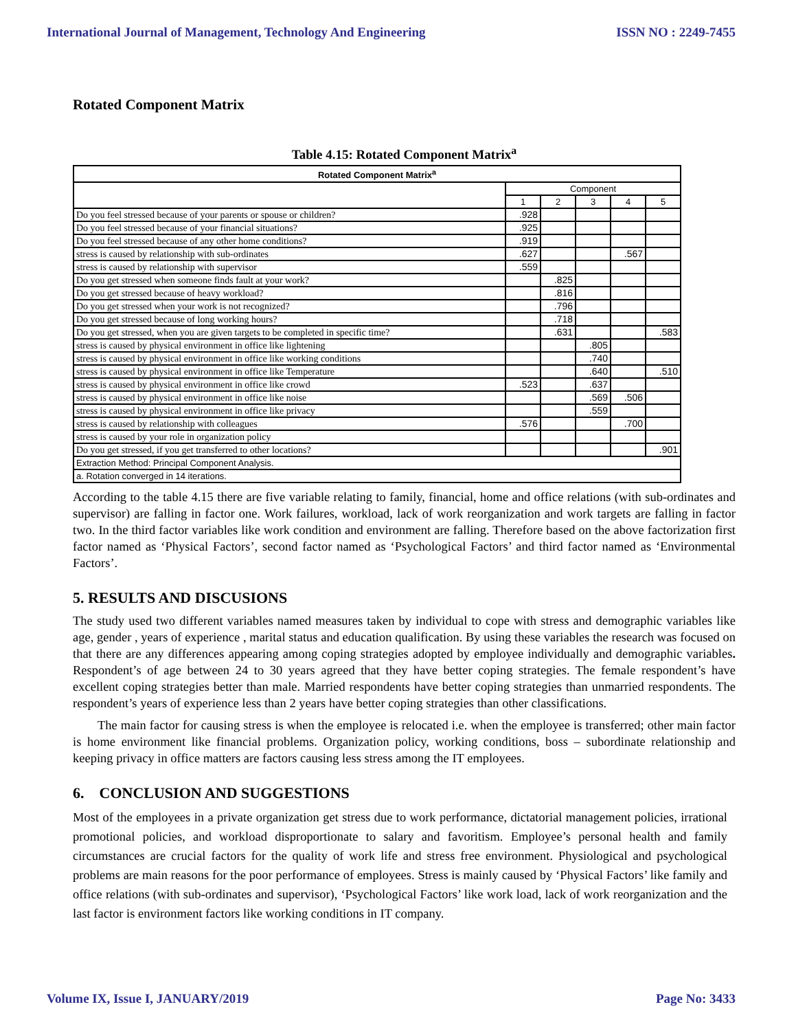International Journal of Management, Technology And Engineering ISSN NO : 2249-7455
Rotated Component Matrix
Table 4.15: Rotated Component Matrix<sup>a</sup>
| Rotated Component Matrix<sup>a</sup> | | | | | |
| --- | --- | --- | --- | --- | --- |
| | Component | | | | |
| | 1 | 2 | 3 | 4 | 5 |
| Do you feel stressed because of your parents or spouse or children? | .928 | | | | |
| Do you feel stressed because of your financial situations? | .925 | | | | |
| Do you feel stressed because of any other home conditions? | .919 | | | | |
| stress is caused by relationship with sub-ordinates | .627 | | | .567 | |
| stress is caused by relationship with supervisor | .559 | | | | |
| Do you get stressed when someone finds fault at your work? | | .825 | | | |
| Do you get stressed because of heavy workload? | | .816 | | | |
| Do you get stressed when your work is not recognized? | | .796 | | | |
| Do you get stressed because of long working hours? | | .718 | | | |
| Do you get stressed, when you are given targets to be completed in specific time? | | .631 | | | .583 |
| stress is caused by physical environment in office like lightening | | | .805 | | |
| stress is caused by physical environment in office like working conditions | | | .740 | | |
| stress is caused by physical environment in office like Temperature | | | .640 | | .510 |
| stress is caused by physical environment in office like crowd | .523 | | .637 | | |
| stress is caused by physical environment in office like noise | | | .569 | .506 | |
| stress is caused by physical environment in office like privacy | | | .559 | | |
| stress is caused by relationship with colleagues | .576 | | | .700 | |
| stress is caused by your role in organization policy | | | | | |
| Do you get stressed, if you get transferred to other locations? | | | | | .901 |
| Extraction Method: Principal Component Analysis. | | | | | |
| a. Rotation converged in 14 iterations. | | | | | |
According to the table 4.15 there are five variable relating to family, financial, home and office relations (with sub-ordinates and supervisor) are falling in factor one. Work failures, workload, lack of work reorganization and work targets are falling in factor two. In the third factor variables like work condition and environment are falling. Therefore based on the above factorization first factor named as ‘Physical Factors’, second factor named as ‘Psychological Factors’ and third factor named as ‘Environmental Factors’.
5. RESULTS AND DISCUSIONS
The study used two different variables named measures taken by individual to cope with stress and demographic variables like age, gender , years of experience , marital status and education qualification. By using these variables the research was focused on that there are any differences appearing among coping strategies adopted by employee individually and demographic variables. Respondent’s of age between 24 to 30 years agreed that they have better coping strategies. The female respondent’s have excellent coping strategies better than male. Married respondents have better coping strategies than unmarried respondents. The respondent’s years of experience less than 2 years have better coping strategies than other classifications.
The main factor for causing stress is when the employee is relocated i.e. when the employee is transferred; other main factor is home environment like financial problems. Organization policy, working conditions, boss – subordinate relationship and keeping privacy in office matters are factors causing less stress among the IT employees.
6. CONCLUSION AND SUGGESTIONS
Most of the employees in a private organization get stress due to work performance, dictatorial management policies, irrational promotional policies, and workload disproportionate to salary and favoritism. Employee’s personal health and family circumstances are crucial factors for the quality of work life and stress free environment. Physiological and psychological problems are main reasons for the poor performance of employees. Stress is mainly caused by ‘Physical Factors’ like family and office relations (with sub-ordinates and supervisor), ‘Psychological Factors’ like work load, lack of work reorganization and the last factor is environment factors like working conditions in IT company.
Volume IX, Issue I, JANUARY/2019 Page No: 3433